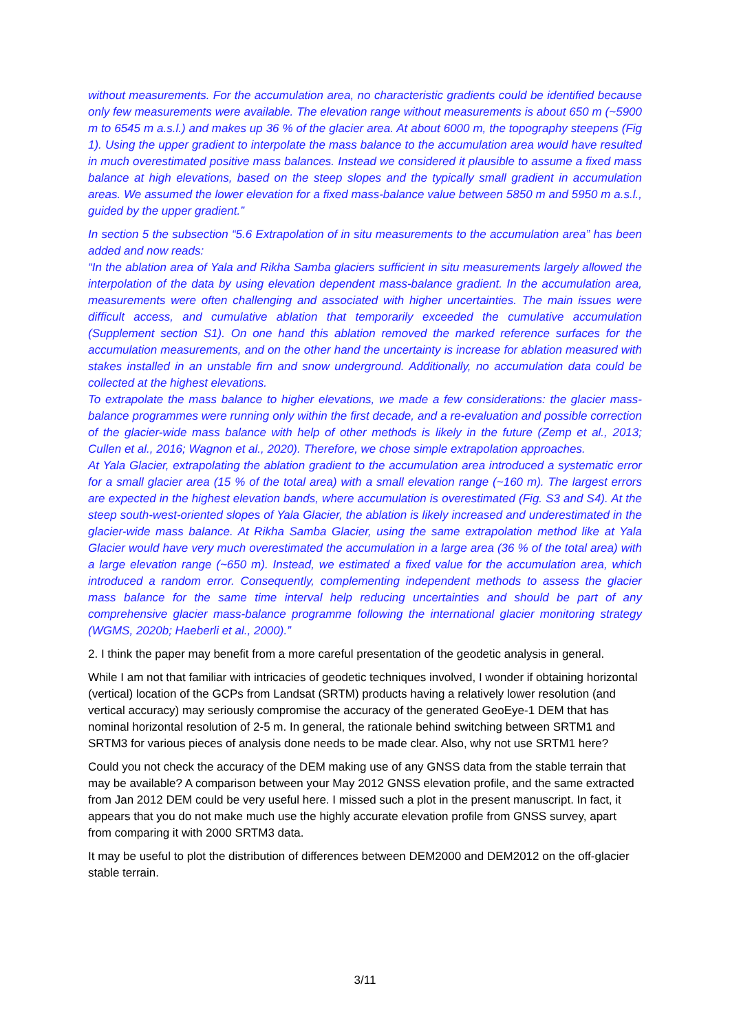without measurements. For the accumulation area, no characteristic gradients could be identified because only few measurements were available. The elevation range without measurements is about 650 m (~5900 m to 6545 m a.s.l.) and makes up 36 % of the glacier area. At about 6000 m, the topography steepens (Fig 1). Using the upper gradient to interpolate the mass balance to the accumulation area would have resulted in much overestimated positive mass balances. Instead we considered it plausible to assume a fixed mass balance at high elevations, based on the steep slopes and the typically small gradient in accumulation areas. We assumed the lower elevation for a fixed mass-balance value between 5850 m and 5950 m a.s.l., guided by the upper gradient.”
In section 5 the subsection “5.6 Extrapolation of in situ measurements to the accumulation area” has been added and now reads:
“In the ablation area of Yala and Rikha Samba glaciers sufficient in situ measurements largely allowed the interpolation of the data by using elevation dependent mass-balance gradient. In the accumulation area, measurements were often challenging and associated with higher uncertainties. The main issues were difficult access, and cumulative ablation that temporarily exceeded the cumulative accumulation (Supplement section S1). On one hand this ablation removed the marked reference surfaces for the accumulation measurements, and on the other hand the uncertainty is increase for ablation measured with stakes installed in an unstable firn and snow underground. Additionally, no accumulation data could be collected at the highest elevations.
To extrapolate the mass balance to higher elevations, we made a few considerations: the glacier mass-balance programmes were running only within the first decade, and a re-evaluation and possible correction of the glacier-wide mass balance with help of other methods is likely in the future (Zemp et al., 2013; Cullen et al., 2016; Wagnon et al., 2020). Therefore, we chose simple extrapolation approaches.
At Yala Glacier, extrapolating the ablation gradient to the accumulation area introduced a systematic error for a small glacier area (15 % of the total area) with a small elevation range (~160 m). The largest errors are expected in the highest elevation bands, where accumulation is overestimated (Fig. S3 and S4). At the steep south-west-oriented slopes of Yala Glacier, the ablation is likely increased and underestimated in the glacier-wide mass balance. At Rikha Samba Glacier, using the same extrapolation method like at Yala Glacier would have very much overestimated the accumulation in a large area (36 % of the total area) with a large elevation range (~650 m). Instead, we estimated a fixed value for the accumulation area, which introduced a random error. Consequently, complementing independent methods to assess the glacier mass balance for the same time interval help reducing uncertainties and should be part of any comprehensive glacier mass-balance programme following the international glacier monitoring strategy (WGMS, 2020b; Haeberli et al., 2000).”
2. I think the paper may benefit from a more careful presentation of the geodetic analysis in general.
While I am not that familiar with intricacies of geodetic techniques involved, I wonder if obtaining horizontal (vertical) location of the GCPs from Landsat (SRTM) products having a relatively lower resolution (and vertical accuracy) may seriously compromise the accuracy of the generated GeoEye-1 DEM that has nominal horizontal resolution of 2-5 m. In general, the rationale behind switching between SRTM1 and SRTM3 for various pieces of analysis done needs to be made clear. Also, why not use SRTM1 here?
Could you not check the accuracy of the DEM making use of any GNSS data from the stable terrain that may be available? A comparison between your May 2012 GNSS elevation profile, and the same extracted from Jan 2012 DEM could be very useful here. I missed such a plot in the present manuscript. In fact, it appears that you do not make much use the highly accurate elevation profile from GNSS survey, apart from comparing it with 2000 SRTM3 data.
It may be useful to plot the distribution of differences between DEM2000 and DEM2012 on the off-glacier stable terrain.
3/11